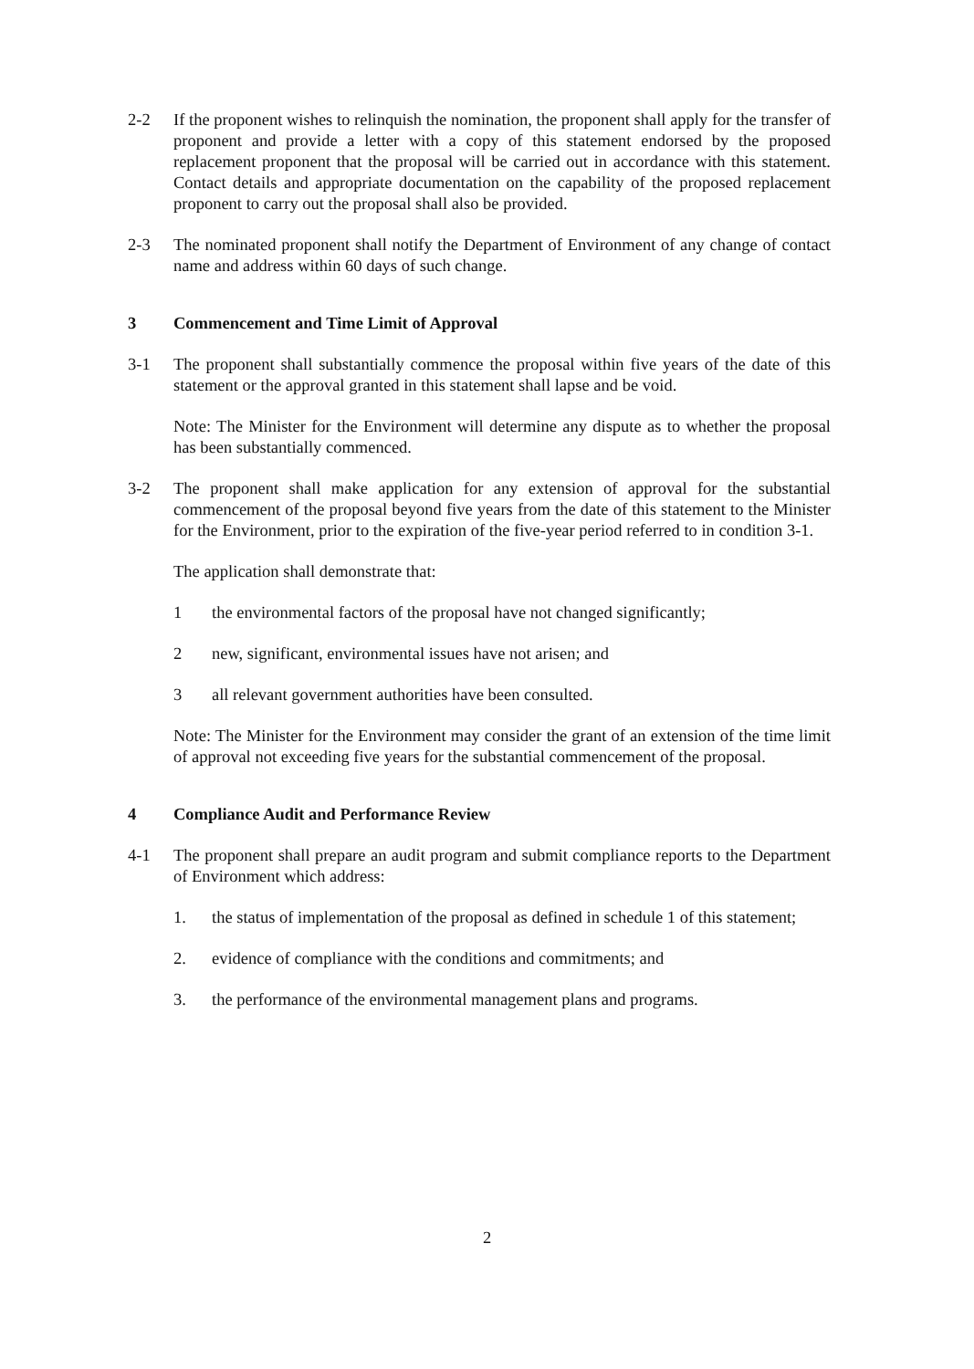2-2 If the proponent wishes to relinquish the nomination, the proponent shall apply for the transfer of proponent and provide a letter with a copy of this statement endorsed by the proposed replacement proponent that the proposal will be carried out in accordance with this statement. Contact details and appropriate documentation on the capability of the proposed replacement proponent to carry out the proposal shall also be provided.
2-3 The nominated proponent shall notify the Department of Environment of any change of contact name and address within 60 days of such change.
3 Commencement and Time Limit of Approval
3-1 The proponent shall substantially commence the proposal within five years of the date of this statement or the approval granted in this statement shall lapse and be void.
Note: The Minister for the Environment will determine any dispute as to whether the proposal has been substantially commenced.
3-2 The proponent shall make application for any extension of approval for the substantial commencement of the proposal beyond five years from the date of this statement to the Minister for the Environment, prior to the expiration of the five-year period referred to in condition 3-1.
The application shall demonstrate that:
1 the environmental factors of the proposal have not changed significantly;
2 new, significant, environmental issues have not arisen; and
3 all relevant government authorities have been consulted.
Note: The Minister for the Environment may consider the grant of an extension of the time limit of approval not exceeding five years for the substantial commencement of the proposal.
4 Compliance Audit and Performance Review
4-1 The proponent shall prepare an audit program and submit compliance reports to the Department of Environment which address:
1. the status of implementation of the proposal as defined in schedule 1 of this statement;
2. evidence of compliance with the conditions and commitments; and
3. the performance of the environmental management plans and programs.
2